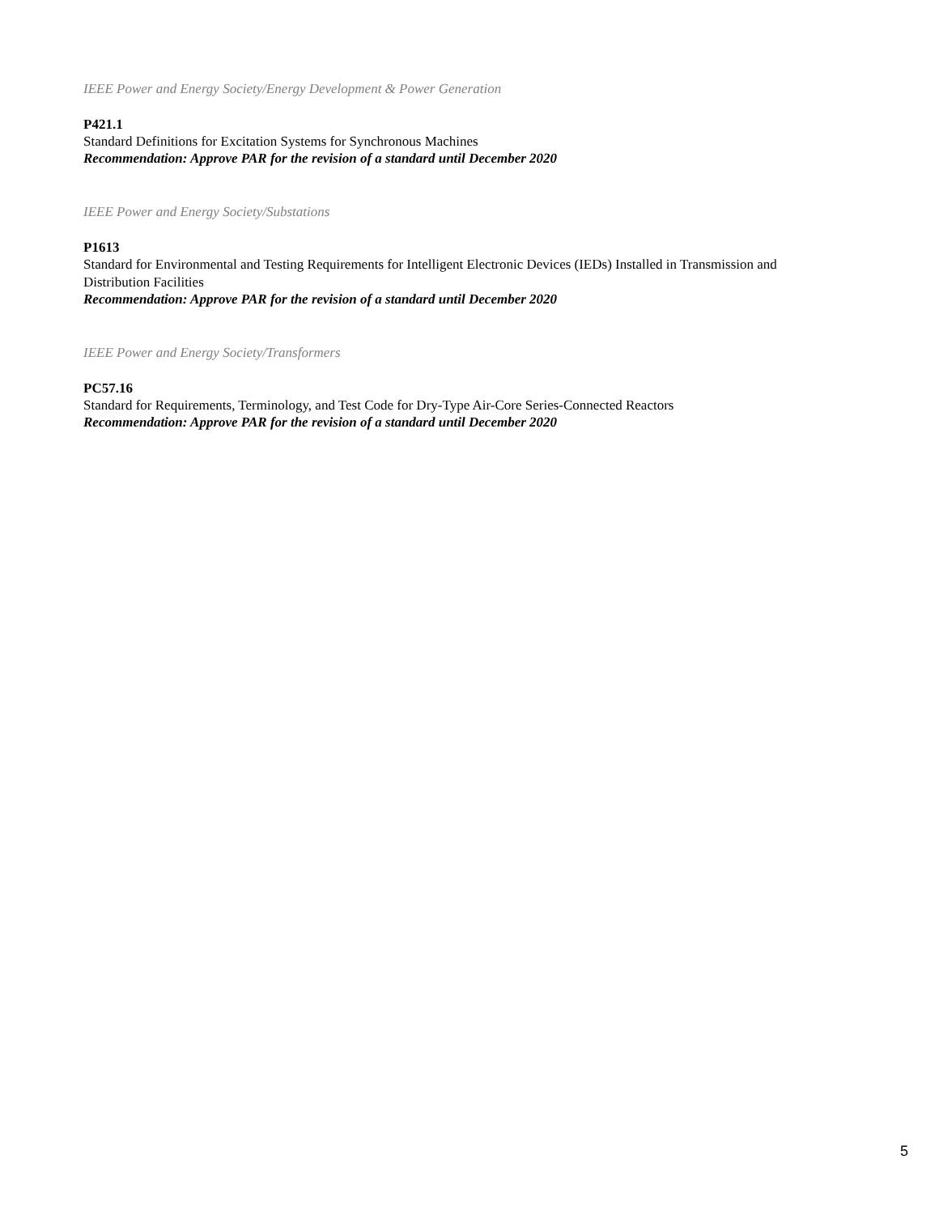IEEE Power and Energy Society/Energy Development & Power Generation
P421.1
Standard Definitions for Excitation Systems for Synchronous Machines
Recommendation: Approve PAR for the revision of a standard until December 2020
IEEE Power and Energy Society/Substations
P1613
Standard for Environmental and Testing Requirements for Intelligent Electronic Devices (IEDs) Installed in Transmission and Distribution Facilities
Recommendation: Approve PAR for the revision of a standard until December 2020
IEEE Power and Energy Society/Transformers
PC57.16
Standard for Requirements, Terminology, and Test Code for Dry-Type Air-Core Series-Connected Reactors
Recommendation: Approve PAR for the revision of a standard until December 2020
5